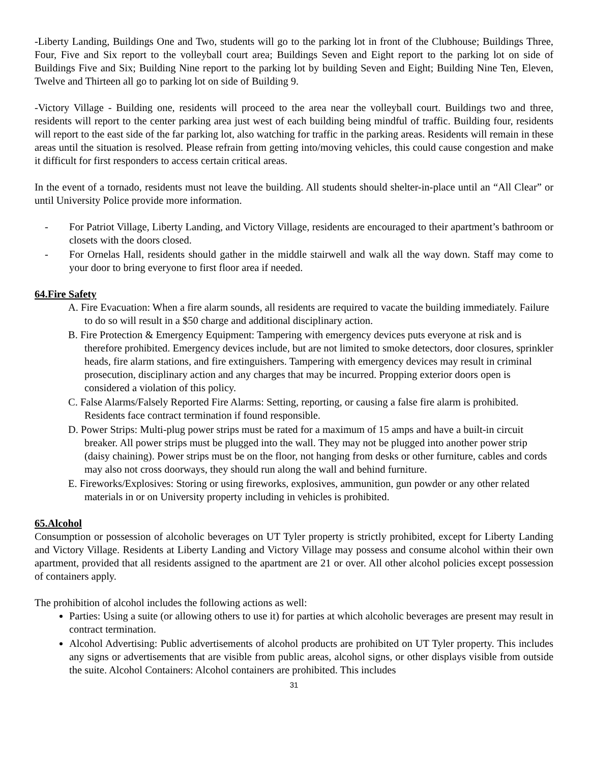-Liberty Landing, Buildings One and Two, students will go to the parking lot in front of the Clubhouse; Buildings Three, Four, Five and Six report to the volleyball court area; Buildings Seven and Eight report to the parking lot on side of Buildings Five and Six; Building Nine report to the parking lot by building Seven and Eight; Building Nine Ten, Eleven, Twelve and Thirteen all go to parking lot on side of Building 9.
-Victory Village - Building one, residents will proceed to the area near the volleyball court. Buildings two and three, residents will report to the center parking area just west of each building being mindful of traffic. Building four, residents will report to the east side of the far parking lot, also watching for traffic in the parking areas. Residents will remain in these areas until the situation is resolved. Please refrain from getting into/moving vehicles, this could cause congestion and make it difficult for first responders to access certain critical areas.
In the event of a tornado, residents must not leave the building. All students should shelter-in-place until an “All Clear” or until University Police provide more information.
- For Patriot Village, Liberty Landing, and Victory Village, residents are encouraged to their apartment’s bathroom or closets with the doors closed.
- For Ornelas Hall, residents should gather in the middle stairwell and walk all the way down. Staff may come to your door to bring everyone to first floor area if needed.
64.Fire Safety
A. Fire Evacuation: When a fire alarm sounds, all residents are required to vacate the building immediately. Failure to do so will result in a $50 charge and additional disciplinary action.
B. Fire Protection & Emergency Equipment: Tampering with emergency devices puts everyone at risk and is therefore prohibited. Emergency devices include, but are not limited to smoke detectors, door closures, sprinkler heads, fire alarm stations, and fire extinguishers. Tampering with emergency devices may result in criminal prosecution, disciplinary action and any charges that may be incurred. Propping exterior doors open is considered a violation of this policy.
C. False Alarms/Falsely Reported Fire Alarms: Setting, reporting, or causing a false fire alarm is prohibited. Residents face contract termination if found responsible.
D. Power Strips: Multi-plug power strips must be rated for a maximum of 15 amps and have a built-in circuit breaker. All power strips must be plugged into the wall. They may not be plugged into another power strip (daisy chaining). Power strips must be on the floor, not hanging from desks or other furniture, cables and cords may also not cross doorways, they should run along the wall and behind furniture.
E. Fireworks/Explosives: Storing or using fireworks, explosives, ammunition, gun powder or any other related materials in or on University property including in vehicles is prohibited.
65.Alcohol
Consumption or possession of alcoholic beverages on UT Tyler property is strictly prohibited, except for Liberty Landing and Victory Village. Residents at Liberty Landing and Victory Village may possess and consume alcohol within their own apartment, provided that all residents assigned to the apartment are 21 or over. All other alcohol policies except possession of containers apply.
The prohibition of alcohol includes the following actions as well:
Parties: Using a suite (or allowing others to use it) for parties at which alcoholic beverages are present may result in contract termination.
Alcohol Advertising: Public advertisements of alcohol products are prohibited on UT Tyler property. This includes any signs or advertisements that are visible from public areas, alcohol signs, or other displays visible from outside the suite. Alcohol Containers: Alcohol containers are prohibited. This includes
31